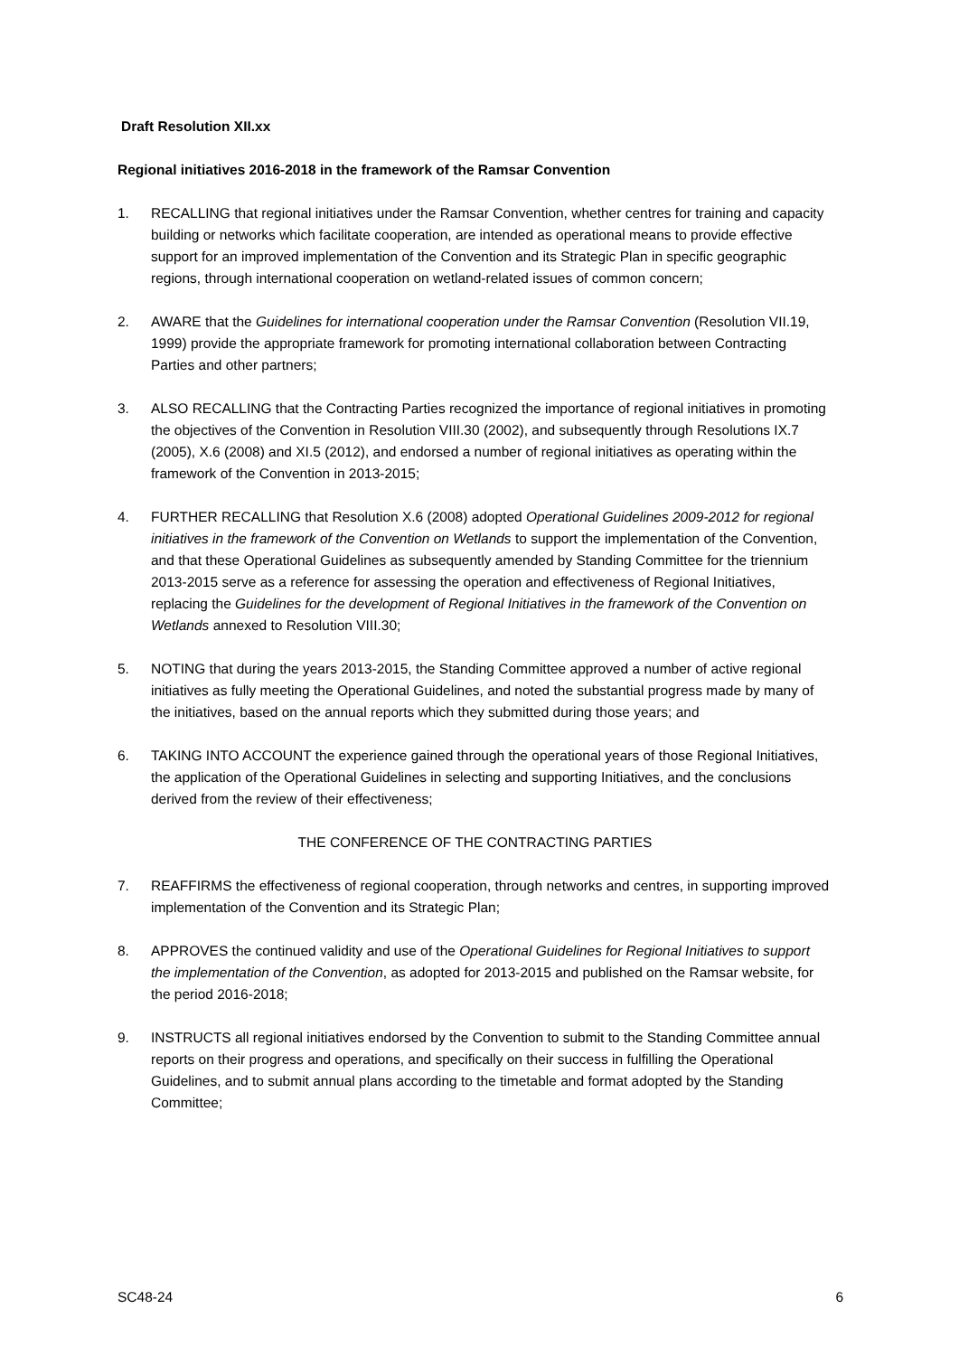Draft Resolution XII.xx
Regional initiatives 2016-2018 in the framework of the Ramsar Convention
1. RECALLING that regional initiatives under the Ramsar Convention, whether centres for training and capacity building or networks which facilitate cooperation, are intended as operational means to provide effective support for an improved implementation of the Convention and its Strategic Plan in specific geographic regions, through international cooperation on wetland-related issues of common concern;
2. AWARE that the Guidelines for international cooperation under the Ramsar Convention (Resolution VII.19, 1999) provide the appropriate framework for promoting international collaboration between Contracting Parties and other partners;
3. ALSO RECALLING that the Contracting Parties recognized the importance of regional initiatives in promoting the objectives of the Convention in Resolution VIII.30 (2002), and subsequently through Resolutions IX.7 (2005), X.6 (2008) and XI.5 (2012), and endorsed a number of regional initiatives as operating within the framework of the Convention in 2013-2015;
4. FURTHER RECALLING that Resolution X.6 (2008) adopted Operational Guidelines 2009-2012 for regional initiatives in the framework of the Convention on Wetlands to support the implementation of the Convention, and that these Operational Guidelines as subsequently amended by Standing Committee for the triennium 2013-2015 serve as a reference for assessing the operation and effectiveness of Regional Initiatives, replacing the Guidelines for the development of Regional Initiatives in the framework of the Convention on Wetlands annexed to Resolution VIII.30;
5. NOTING that during the years 2013-2015, the Standing Committee approved a number of active regional initiatives as fully meeting the Operational Guidelines, and noted the substantial progress made by many of the initiatives, based on the annual reports which they submitted during those years; and
6. TAKING INTO ACCOUNT the experience gained through the operational years of those Regional Initiatives, the application of the Operational Guidelines in selecting and supporting Initiatives, and the conclusions derived from the review of their effectiveness;
THE CONFERENCE OF THE CONTRACTING PARTIES
7. REAFFIRMS the effectiveness of regional cooperation, through networks and centres, in supporting improved implementation of the Convention and its Strategic Plan;
8. APPROVES the continued validity and use of the Operational Guidelines for Regional Initiatives to support the implementation of the Convention, as adopted for 2013-2015 and published on the Ramsar website, for the period 2016-2018;
9. INSTRUCTS all regional initiatives endorsed by the Convention to submit to the Standing Committee annual reports on their progress and operations, and specifically on their success in fulfilling the Operational Guidelines, and to submit annual plans according to the timetable and format adopted by the Standing Committee;
SC48-24 6